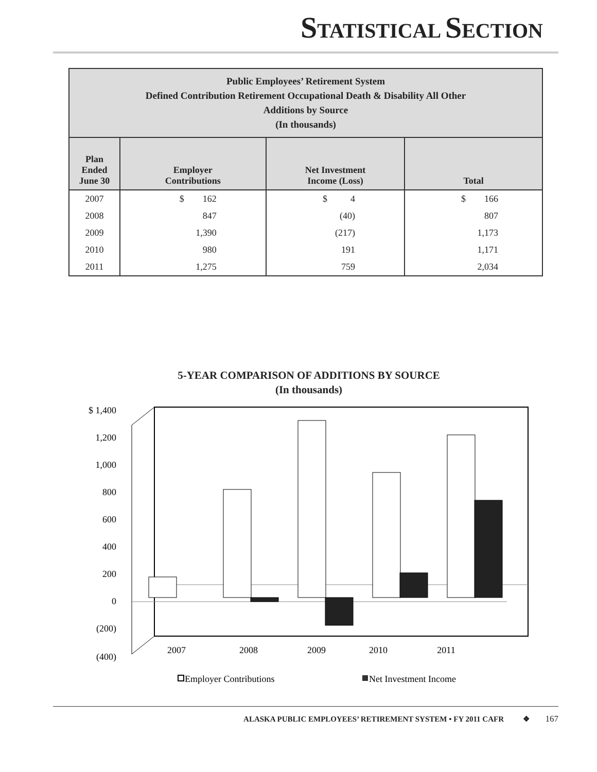STATISTICAL SECTION
| Public Employees’ Retirement System Defined Contribution Retirement Occupational Death & Disability All Other Additions by Source (In thousands) | | | |
| --- | --- | --- | --- |
| Plan Ended June 30 | Employer Contributions | Net Investment Income (Loss) | Total |
| 2007 | $ 162 | $ 4 | $ 166 |
| 2008 | 847 | (40) | 807 |
| 2009 | 1,390 | (217) | 1,173 |
| 2010 | 980 | 191 | 1,171 |
| 2011 | 1,275 | 759 | 2,034 |
5-YEAR COMPARISON OF ADDITIONS BY SOURCE
(In thousands)
$ 1,400
1,200
1,000
800
600
400
200
0
(200)
(400)
2007
2008
2009
2010
2011
Employer Contributions
Net Investment Income
ALASKA PUBLIC EMPLOYEES’ RETIREMENT SYSTEM • FY 2011 CAFR ❖ 167